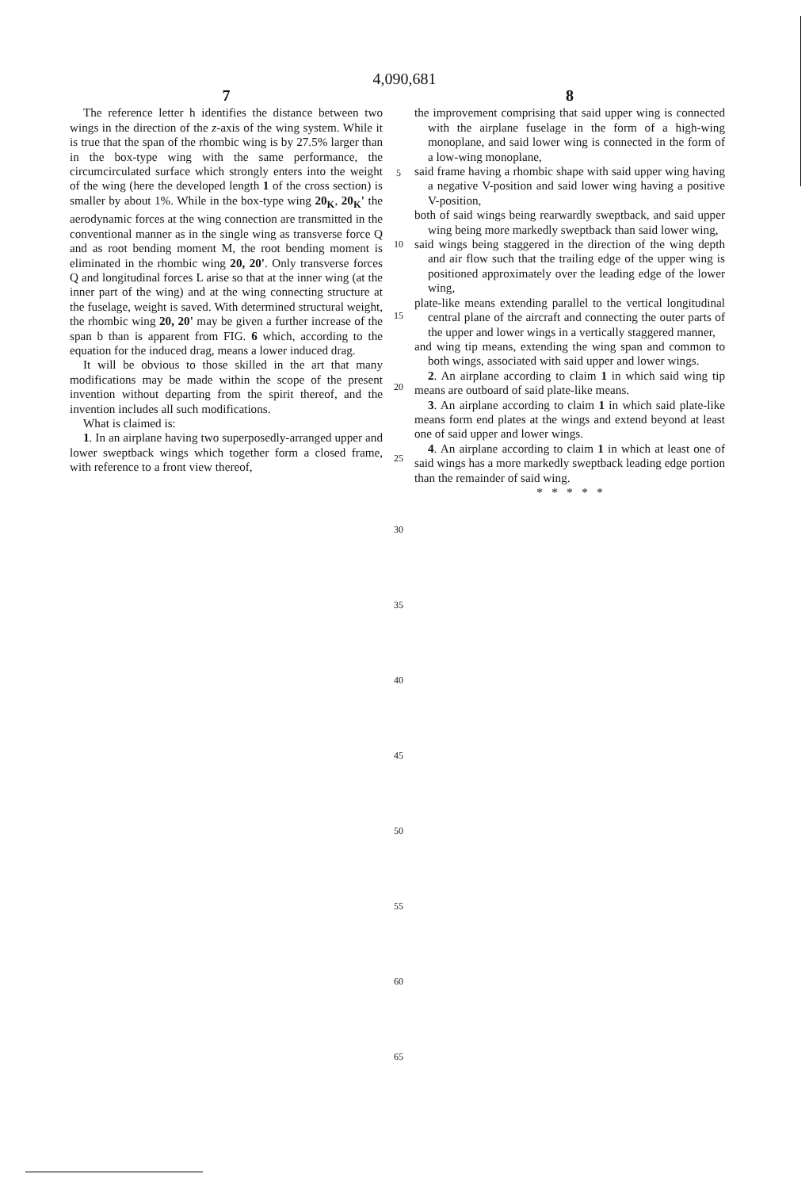4,090,681
7
The reference letter h identifies the distance between two wings in the direction of the z-axis of the wing system. While it is true that the span of the rhombic wing is by 27.5% larger than in the box-type wing with the same performance, the circumcirculated surface which strongly enters into the weight of the wing (here the developed length 1 of the cross section) is smaller by about 1%. While in the box-type wing 20<sub>K</sub>, 20<sub>K</sub>' the aerodynamic forces at the wing connection are transmitted in the conventional manner as in the single wing as transverse force Q and as root bending moment M, the root bending moment is eliminated in the rhombic wing 20, 20'. Only transverse forces Q and longitudinal forces L arise so that at the inner wing (at the inner part of the wing) and at the wing connecting structure at the fuselage, weight is saved. With determined structural weight, the rhombic wing 20, 20' may be given a further increase of the span b than is apparent from FIG. 6 which, according to the equation for the induced drag, means a lower induced drag.
It will be obvious to those skilled in the art that many modifications may be made within the scope of the present invention without departing from the spirit thereof, and the invention includes all such modifications.
What is claimed is:
1. In an airplane having two superposedly-arranged upper and lower sweptback wings which together form a closed frame, with reference to a front view thereof,
5
10
15
20
25
30
35
40
45
50
55
60
65
8
the improvement comprising that said upper wing is connected with the airplane fuselage in the form of a high-wing monoplane, and said lower wing is connected in the form of a low-wing monoplane,
said frame having a rhombic shape with said upper wing having a negative V-position and said lower wing having a positive V-position,
both of said wings being rearwardly sweptback, and said upper wing being more markedly sweptback than said lower wing,
said wings being staggered in the direction of the wing depth and air flow such that the trailing edge of the upper wing is positioned approximately over the leading edge of the lower wing,
plate-like means extending parallel to the vertical longitudinal central plane of the aircraft and connecting the outer parts of the upper and lower wings in a vertically staggered manner,
and wing tip means, extending the wing span and common to both wings, associated with said upper and lower wings.
2. An airplane according to claim 1 in which said wing tip means are outboard of said plate-like means.
3. An airplane according to claim 1 in which said plate-like means form end plates at the wings and extend beyond at least one of said upper and lower wings.
4. An airplane according to claim 1 in which at least one of said wings has a more markedly sweptback leading edge portion than the remainder of said wing.
* * * * *